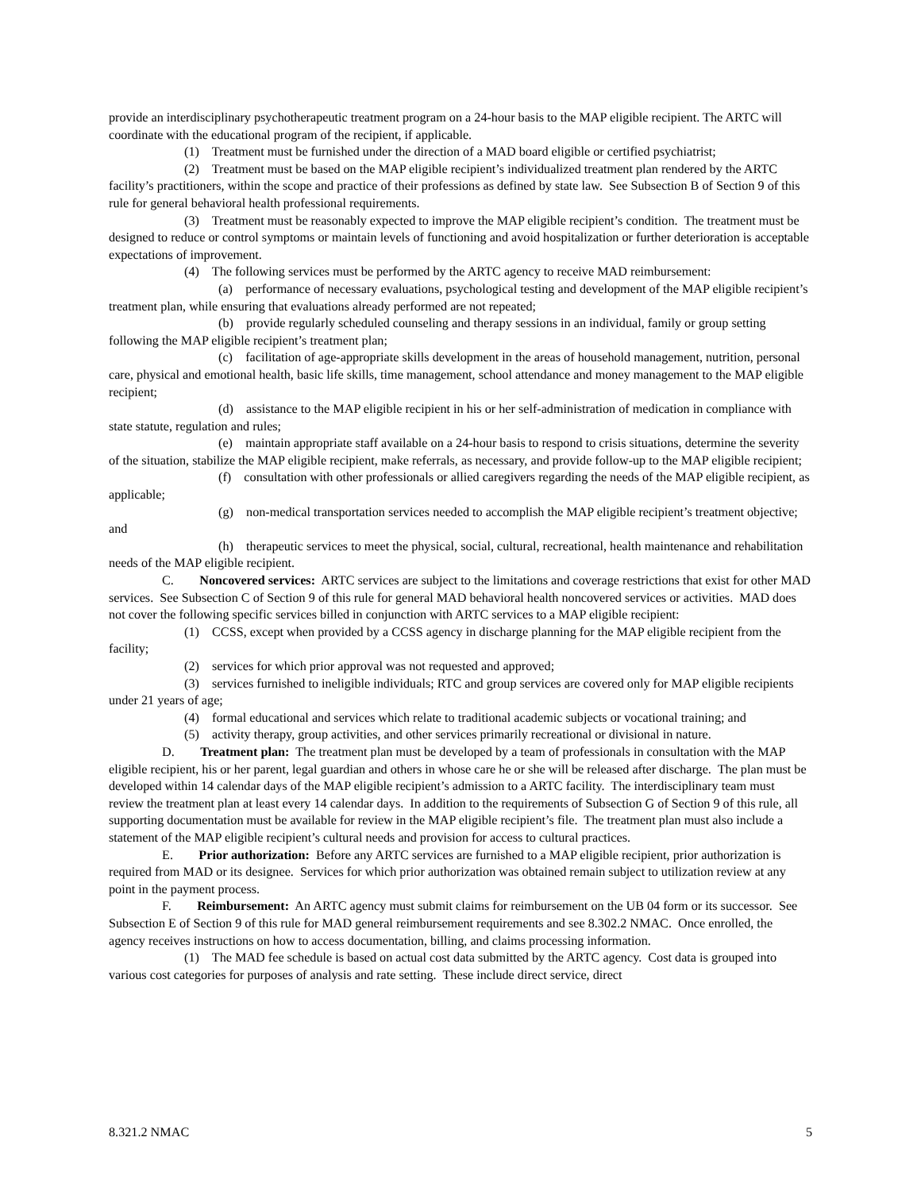provide an interdisciplinary psychotherapeutic treatment program on a 24-hour basis to the MAP eligible recipient. The ARTC will coordinate with the educational program of the recipient, if applicable.
(1) Treatment must be furnished under the direction of a MAD board eligible or certified psychiatrist;
(2) Treatment must be based on the MAP eligible recipient’s individualized treatment plan rendered by the ARTC facility’s practitioners, within the scope and practice of their professions as defined by state law. See Subsection B of Section 9 of this rule for general behavioral health professional requirements.
(3) Treatment must be reasonably expected to improve the MAP eligible recipient’s condition. The treatment must be designed to reduce or control symptoms or maintain levels of functioning and avoid hospitalization or further deterioration is acceptable expectations of improvement.
(4) The following services must be performed by the ARTC agency to receive MAD reimbursement:
(a) performance of necessary evaluations, psychological testing and development of the MAP eligible recipient’s treatment plan, while ensuring that evaluations already performed are not repeated;
(b) provide regularly scheduled counseling and therapy sessions in an individual, family or group setting following the MAP eligible recipient’s treatment plan;
(c) facilitation of age-appropriate skills development in the areas of household management, nutrition, personal care, physical and emotional health, basic life skills, time management, school attendance and money management to the MAP eligible recipient;
(d) assistance to the MAP eligible recipient in his or her self-administration of medication in compliance with state statute, regulation and rules;
(e) maintain appropriate staff available on a 24-hour basis to respond to crisis situations, determine the severity of the situation, stabilize the MAP eligible recipient, make referrals, as necessary, and provide follow-up to the MAP eligible recipient;
(f) consultation with other professionals or allied caregivers regarding the needs of the MAP eligible recipient, as applicable;
(g) non-medical transportation services needed to accomplish the MAP eligible recipient’s treatment objective; and
(h) therapeutic services to meet the physical, social, cultural, recreational, health maintenance and rehabilitation needs of the MAP eligible recipient.
C. Noncovered services: ARTC services are subject to the limitations and coverage restrictions that exist for other MAD services. See Subsection C of Section 9 of this rule for general MAD behavioral health noncovered services or activities. MAD does not cover the following specific services billed in conjunction with ARTC services to a MAP eligible recipient:
(1) CCSS, except when provided by a CCSS agency in discharge planning for the MAP eligible recipient from the facility;
(2) services for which prior approval was not requested and approved;
(3) services furnished to ineligible individuals; RTC and group services are covered only for MAP eligible recipients under 21 years of age;
(4) formal educational and services which relate to traditional academic subjects or vocational training; and
(5) activity therapy, group activities, and other services primarily recreational or divisional in nature.
D. Treatment plan: The treatment plan must be developed by a team of professionals in consultation with the MAP eligible recipient, his or her parent, legal guardian and others in whose care he or she will be released after discharge. The plan must be developed within 14 calendar days of the MAP eligible recipient’s admission to a ARTC facility. The interdisciplinary team must review the treatment plan at least every 14 calendar days. In addition to the requirements of Subsection G of Section 9 of this rule, all supporting documentation must be available for review in the MAP eligible recipient’s file. The treatment plan must also include a statement of the MAP eligible recipient’s cultural needs and provision for access to cultural practices.
E. Prior authorization: Before any ARTC services are furnished to a MAP eligible recipient, prior authorization is required from MAD or its designee. Services for which prior authorization was obtained remain subject to utilization review at any point in the payment process.
F. Reimbursement: An ARTC agency must submit claims for reimbursement on the UB 04 form or its successor. See Subsection E of Section 9 of this rule for MAD general reimbursement requirements and see 8.302.2 NMAC. Once enrolled, the agency receives instructions on how to access documentation, billing, and claims processing information.
(1) The MAD fee schedule is based on actual cost data submitted by the ARTC agency. Cost data is grouped into various cost categories for purposes of analysis and rate setting. These include direct service, direct
8.321.2 NMAC 5